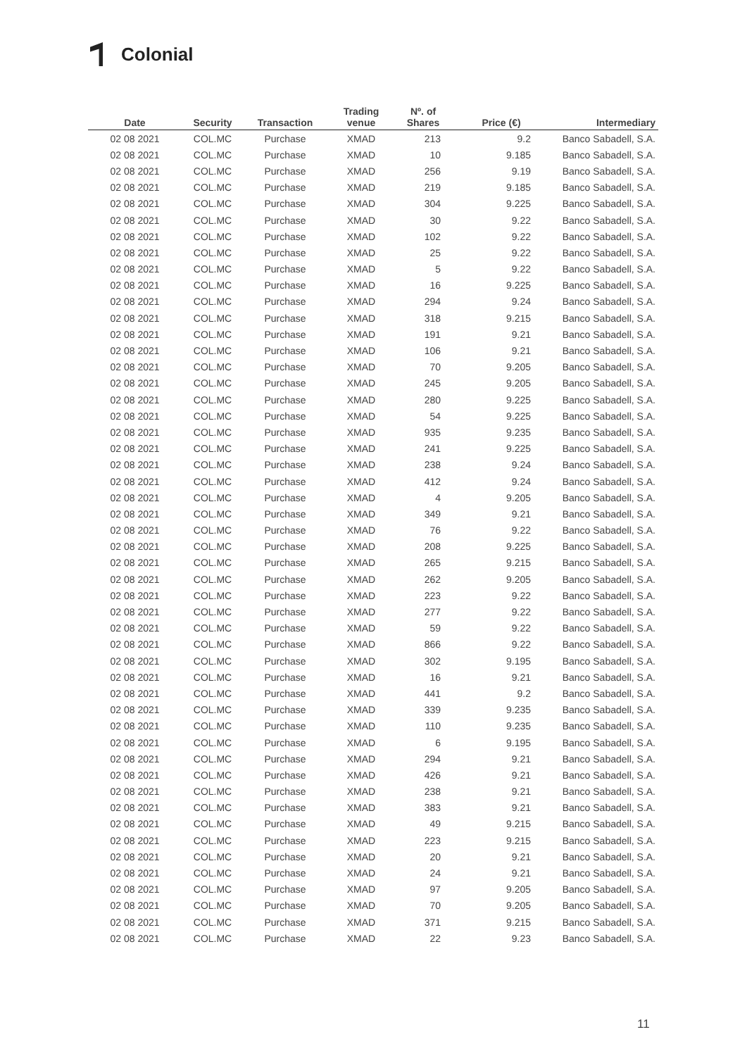Colonial
| Date | Security | Transaction | Trading venue | Nº. of Shares | Price (€) | Intermediary |
| --- | --- | --- | --- | --- | --- | --- |
| 02 08 2021 | COL.MC | Purchase | XMAD | 213 | 9.2 | Banco Sabadell, S.A. |
| 02 08 2021 | COL.MC | Purchase | XMAD | 10 | 9.185 | Banco Sabadell, S.A. |
| 02 08 2021 | COL.MC | Purchase | XMAD | 256 | 9.19 | Banco Sabadell, S.A. |
| 02 08 2021 | COL.MC | Purchase | XMAD | 219 | 9.185 | Banco Sabadell, S.A. |
| 02 08 2021 | COL.MC | Purchase | XMAD | 304 | 9.225 | Banco Sabadell, S.A. |
| 02 08 2021 | COL.MC | Purchase | XMAD | 30 | 9.22 | Banco Sabadell, S.A. |
| 02 08 2021 | COL.MC | Purchase | XMAD | 102 | 9.22 | Banco Sabadell, S.A. |
| 02 08 2021 | COL.MC | Purchase | XMAD | 25 | 9.22 | Banco Sabadell, S.A. |
| 02 08 2021 | COL.MC | Purchase | XMAD | 5 | 9.22 | Banco Sabadell, S.A. |
| 02 08 2021 | COL.MC | Purchase | XMAD | 16 | 9.225 | Banco Sabadell, S.A. |
| 02 08 2021 | COL.MC | Purchase | XMAD | 294 | 9.24 | Banco Sabadell, S.A. |
| 02 08 2021 | COL.MC | Purchase | XMAD | 318 | 9.215 | Banco Sabadell, S.A. |
| 02 08 2021 | COL.MC | Purchase | XMAD | 191 | 9.21 | Banco Sabadell, S.A. |
| 02 08 2021 | COL.MC | Purchase | XMAD | 106 | 9.21 | Banco Sabadell, S.A. |
| 02 08 2021 | COL.MC | Purchase | XMAD | 70 | 9.205 | Banco Sabadell, S.A. |
| 02 08 2021 | COL.MC | Purchase | XMAD | 245 | 9.205 | Banco Sabadell, S.A. |
| 02 08 2021 | COL.MC | Purchase | XMAD | 280 | 9.225 | Banco Sabadell, S.A. |
| 02 08 2021 | COL.MC | Purchase | XMAD | 54 | 9.225 | Banco Sabadell, S.A. |
| 02 08 2021 | COL.MC | Purchase | XMAD | 935 | 9.235 | Banco Sabadell, S.A. |
| 02 08 2021 | COL.MC | Purchase | XMAD | 241 | 9.225 | Banco Sabadell, S.A. |
| 02 08 2021 | COL.MC | Purchase | XMAD | 238 | 9.24 | Banco Sabadell, S.A. |
| 02 08 2021 | COL.MC | Purchase | XMAD | 412 | 9.24 | Banco Sabadell, S.A. |
| 02 08 2021 | COL.MC | Purchase | XMAD | 4 | 9.205 | Banco Sabadell, S.A. |
| 02 08 2021 | COL.MC | Purchase | XMAD | 349 | 9.21 | Banco Sabadell, S.A. |
| 02 08 2021 | COL.MC | Purchase | XMAD | 76 | 9.22 | Banco Sabadell, S.A. |
| 02 08 2021 | COL.MC | Purchase | XMAD | 208 | 9.225 | Banco Sabadell, S.A. |
| 02 08 2021 | COL.MC | Purchase | XMAD | 265 | 9.215 | Banco Sabadell, S.A. |
| 02 08 2021 | COL.MC | Purchase | XMAD | 262 | 9.205 | Banco Sabadell, S.A. |
| 02 08 2021 | COL.MC | Purchase | XMAD | 223 | 9.22 | Banco Sabadell, S.A. |
| 02 08 2021 | COL.MC | Purchase | XMAD | 277 | 9.22 | Banco Sabadell, S.A. |
| 02 08 2021 | COL.MC | Purchase | XMAD | 59 | 9.22 | Banco Sabadell, S.A. |
| 02 08 2021 | COL.MC | Purchase | XMAD | 866 | 9.22 | Banco Sabadell, S.A. |
| 02 08 2021 | COL.MC | Purchase | XMAD | 302 | 9.195 | Banco Sabadell, S.A. |
| 02 08 2021 | COL.MC | Purchase | XMAD | 16 | 9.21 | Banco Sabadell, S.A. |
| 02 08 2021 | COL.MC | Purchase | XMAD | 441 | 9.2 | Banco Sabadell, S.A. |
| 02 08 2021 | COL.MC | Purchase | XMAD | 339 | 9.235 | Banco Sabadell, S.A. |
| 02 08 2021 | COL.MC | Purchase | XMAD | 110 | 9.235 | Banco Sabadell, S.A. |
| 02 08 2021 | COL.MC | Purchase | XMAD | 6 | 9.195 | Banco Sabadell, S.A. |
| 02 08 2021 | COL.MC | Purchase | XMAD | 294 | 9.21 | Banco Sabadell, S.A. |
| 02 08 2021 | COL.MC | Purchase | XMAD | 426 | 9.21 | Banco Sabadell, S.A. |
| 02 08 2021 | COL.MC | Purchase | XMAD | 238 | 9.21 | Banco Sabadell, S.A. |
| 02 08 2021 | COL.MC | Purchase | XMAD | 383 | 9.21 | Banco Sabadell, S.A. |
| 02 08 2021 | COL.MC | Purchase | XMAD | 49 | 9.215 | Banco Sabadell, S.A. |
| 02 08 2021 | COL.MC | Purchase | XMAD | 223 | 9.215 | Banco Sabadell, S.A. |
| 02 08 2021 | COL.MC | Purchase | XMAD | 20 | 9.21 | Banco Sabadell, S.A. |
| 02 08 2021 | COL.MC | Purchase | XMAD | 24 | 9.21 | Banco Sabadell, S.A. |
| 02 08 2021 | COL.MC | Purchase | XMAD | 97 | 9.205 | Banco Sabadell, S.A. |
| 02 08 2021 | COL.MC | Purchase | XMAD | 70 | 9.205 | Banco Sabadell, S.A. |
| 02 08 2021 | COL.MC | Purchase | XMAD | 371 | 9.215 | Banco Sabadell, S.A. |
| 02 08 2021 | COL.MC | Purchase | XMAD | 22 | 9.23 | Banco Sabadell, S.A. |
11